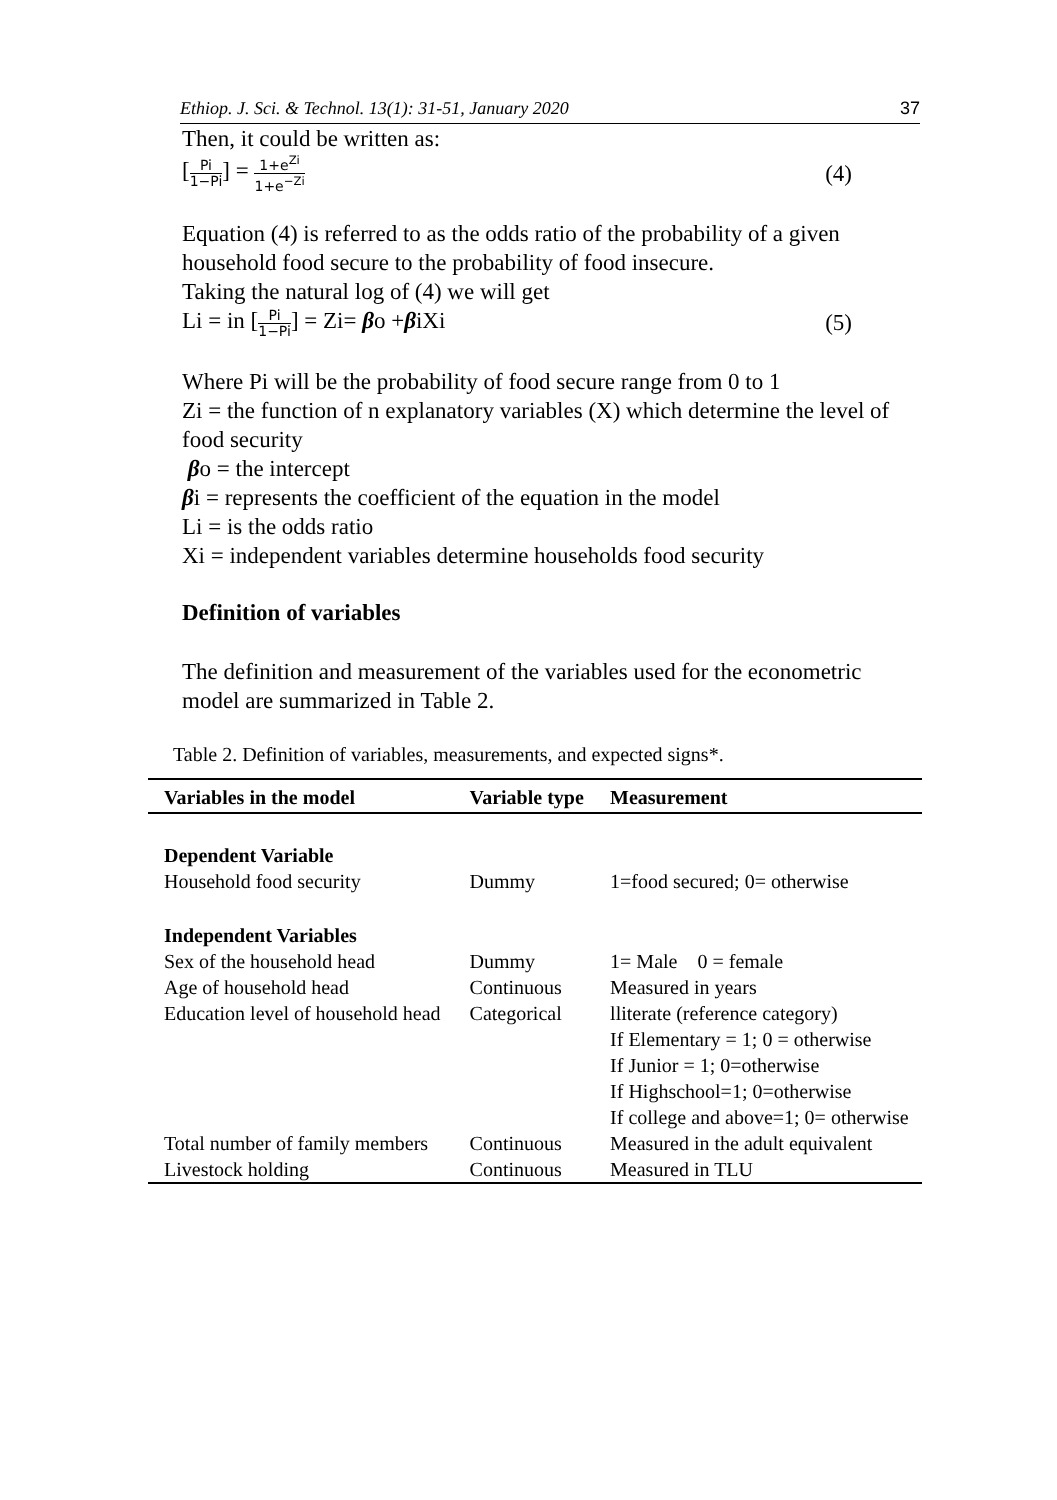Ethiop. J. Sci. & Technol. 13(1): 31-51, January 2020 37
Then, it could be written as:
[Pi 1−Pi] = 1+e<sup>Zi</sup> 1+e<sup>−Zi</sup> (4)
Equation (4) is referred to as the odds ratio of the probability of a given household food secure to the probability of food insecure.
Taking the natural log of (4) we will get
Li = in [Pi 1−Pi] = Zi= βo +βiXi (5)
Where Pi will be the probability of food secure range from 0 to 1
Zi = the function of n explanatory variables (X) which determine the level of food security
βo = the intercept
βi = represents the coefficient of the equation in the model
Li = is the odds ratio
Xi = independent variables determine households food security
Definition of variables
The definition and measurement of the variables used for the econometric model are summarized in Table 2.
Table 2. Definition of variables, measurements, and expected signs*.
| Variables in the model | Variable type | Measurement |
| --- | --- | --- |
| Dependent Variable | | |
| Household food security | Dummy | 1=food secured; 0= otherwise |
| Independent Variables | | |
| Sex of the household head | Dummy | 1= Male 0 = female |
| Age of household head | Continuous | Measured in years |
| Education level of household head | Categorical | lliterate (reference category) If Elementary = 1; 0 = otherwise If Junior = 1; 0=otherwise If Highschool=1; 0=otherwise If college and above=1; 0= otherwise |
| Total number of family members | Continuous | Measured in the adult equivalent |
| Livestock holding | Continuous | Measured in TLU |